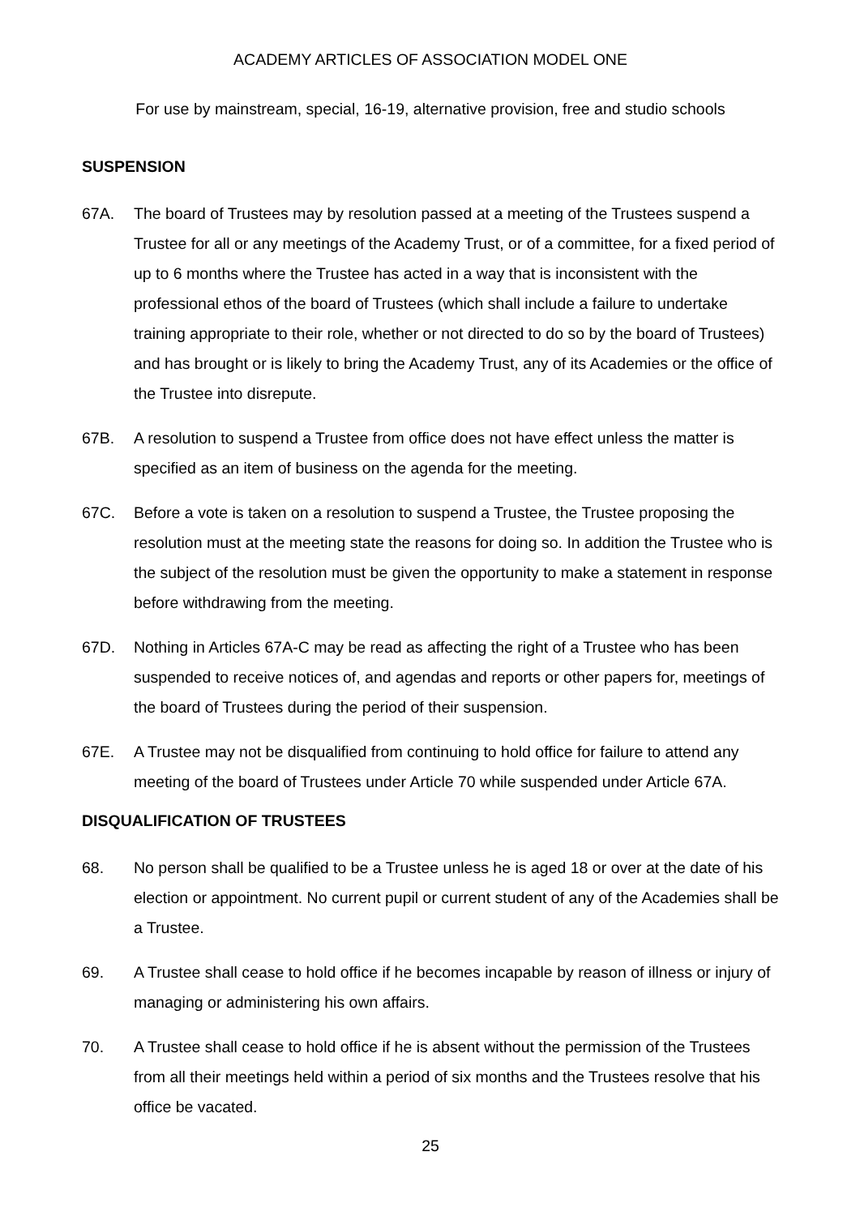ACADEMY ARTICLES OF ASSOCIATION MODEL ONE
For use by mainstream, special, 16-19, alternative provision, free and studio schools
SUSPENSION
67A. The board of Trustees may by resolution passed at a meeting of the Trustees suspend a Trustee for all or any meetings of the Academy Trust, or of a committee, for a fixed period of up to 6 months where the Trustee has acted in a way that is inconsistent with the professional ethos of the board of Trustees (which shall include a failure to undertake training appropriate to their role, whether or not directed to do so by the board of Trustees) and has brought or is likely to bring the Academy Trust, any of its Academies or the office of the Trustee into disrepute.
67B. A resolution to suspend a Trustee from office does not have effect unless the matter is specified as an item of business on the agenda for the meeting.
67C. Before a vote is taken on a resolution to suspend a Trustee, the Trustee proposing the resolution must at the meeting state the reasons for doing so. In addition the Trustee who is the subject of the resolution must be given the opportunity to make a statement in response before withdrawing from the meeting.
67D. Nothing in Articles 67A-C may be read as affecting the right of a Trustee who has been suspended to receive notices of, and agendas and reports or other papers for, meetings of the board of Trustees during the period of their suspension.
67E. A Trustee may not be disqualified from continuing to hold office for failure to attend any meeting of the board of Trustees under Article 70 while suspended under Article 67A.
DISQUALIFICATION OF TRUSTEES
68. No person shall be qualified to be a Trustee unless he is aged 18 or over at the date of his election or appointment. No current pupil or current student of any of the Academies shall be a Trustee.
69. A Trustee shall cease to hold office if he becomes incapable by reason of illness or injury of managing or administering his own affairs.
70. A Trustee shall cease to hold office if he is absent without the permission of the Trustees from all their meetings held within a period of six months and the Trustees resolve that his office be vacated.
25